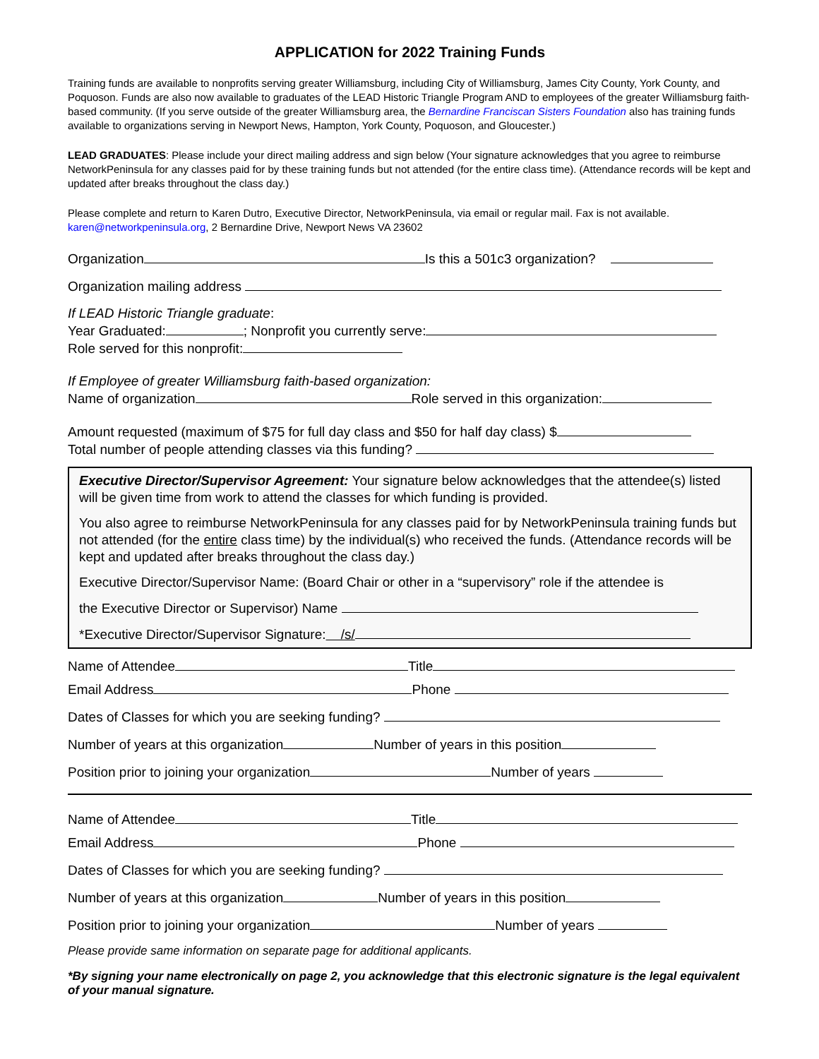APPLICATION for 2022 Training Funds
Training funds are available to nonprofits serving greater Williamsburg, including City of Williamsburg, James City County, York County, and Poquoson. Funds are also now available to graduates of the LEAD Historic Triangle Program AND to employees of the greater Williamsburg faith-based community. (If you serve outside of the greater Williamsburg area, the Bernardine Franciscan Sisters Foundation also has training funds available to organizations serving in Newport News, Hampton, York County, Poquoson, and Gloucester.)
LEAD GRADUATES: Please include your direct mailing address and sign below (Your signature acknowledges that you agree to reimburse NetworkPeninsula for any classes paid for by these training funds but not attended (for the entire class time). (Attendance records will be kept and updated after breaks throughout the class day.)
Please complete and return to Karen Dutro, Executive Director, NetworkPeninsula, via email or regular mail. Fax is not available. karen@networkpeninsula.org, 2 Bernardine Drive, Newport News VA 23602
Organization Is this a 501c3 organization?
Organization mailing address
If LEAD Historic Triangle graduate:
Year Graduated: ; Nonprofit you currently serve:
Role served for this nonprofit:
If Employee of greater Williamsburg faith-based organization:
Name of organization Role served in this organization:
Amount requested (maximum of $75 for full day class and $50 for half day class) $
Total number of people attending classes via this funding?
Executive Director/Supervisor Agreement: Your signature below acknowledges that the attendee(s) listed will be given time from work to attend the classes for which funding is provided.
You also agree to reimburse NetworkPeninsula for any classes paid for by NetworkPeninsula training funds but not attended (for the entire class time) by the individual(s) who received the funds. (Attendance records will be kept and updated after breaks throughout the class day.)
Executive Director/Supervisor Name: (Board Chair or other in a “supervisory” role if the attendee is
the Executive Director or Supervisor) Name
*Executive Director/Supervisor Signature: /s/
Name of Attendee Title
Email Address Phone
Dates of Classes for which you are seeking funding?
Number of years at this organization Number of years in this position
Position prior to joining your organization Number of years
Name of Attendee Title
Email Address Phone
Dates of Classes for which you are seeking funding?
Number of years at this organization Number of years in this position
Position prior to joining your organization Number of years
Please provide same information on separate page for additional applicants.
*By signing your name electronically on page 2, you acknowledge that this electronic signature is the legal equivalent of your manual signature.